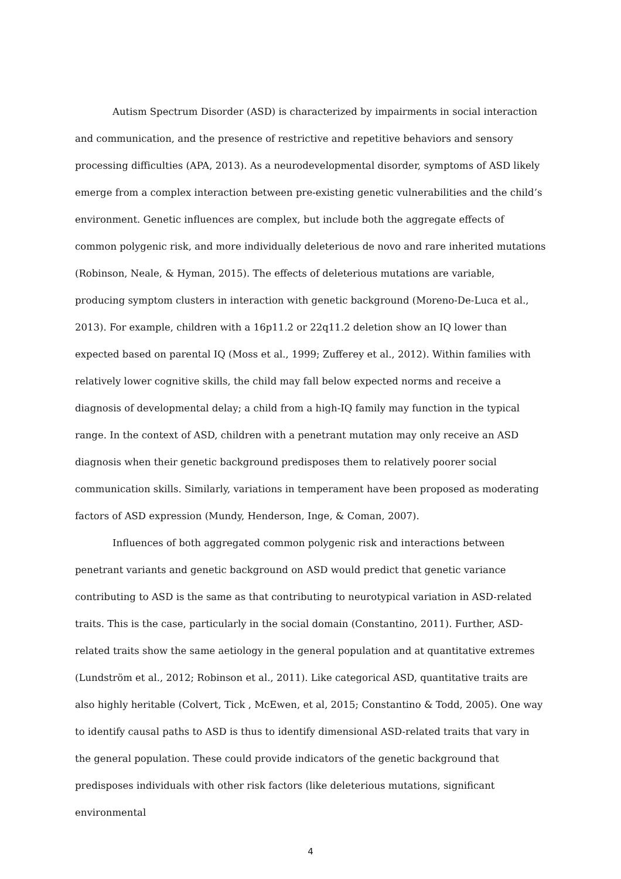Autism Spectrum Disorder (ASD) is characterized by impairments in social interaction and communication, and the presence of restrictive and repetitive behaviors and sensory processing difficulties (APA, 2013). As a neurodevelopmental disorder, symptoms of ASD likely emerge from a complex interaction between pre-existing genetic vulnerabilities and the child’s environment. Genetic influences are complex, but include both the aggregate effects of common polygenic risk, and more individually deleterious de novo and rare inherited mutations (Robinson, Neale, & Hyman, 2015). The effects of deleterious mutations are variable, producing symptom clusters in interaction with genetic background (Moreno-De-Luca et al., 2013). For example, children with a 16p11.2 or 22q11.2 deletion show an IQ lower than expected based on parental IQ (Moss et al., 1999; Zufferey et al., 2012). Within families with relatively lower cognitive skills, the child may fall below expected norms and receive a diagnosis of developmental delay; a child from a high-IQ family may function in the typical range. In the context of ASD, children with a penetrant mutation may only receive an ASD diagnosis when their genetic background predisposes them to relatively poorer social communication skills. Similarly, variations in temperament have been proposed as moderating factors of ASD expression (Mundy, Henderson, Inge, & Coman, 2007).
Influences of both aggregated common polygenic risk and interactions between penetrant variants and genetic background on ASD would predict that genetic variance contributing to ASD is the same as that contributing to neurotypical variation in ASD-related traits. This is the case, particularly in the social domain (Constantino, 2011). Further, ASD-related traits show the same aetiology in the general population and at quantitative extremes (Lundström et al., 2012; Robinson et al., 2011). Like categorical ASD, quantitative traits are also highly heritable (Colvert, Tick , McEwen, et al, 2015; Constantino & Todd, 2005). One way to identify causal paths to ASD is thus to identify dimensional ASD-related traits that vary in the general population. These could provide indicators of the genetic background that predisposes individuals with other risk factors (like deleterious mutations, significant environmental
4